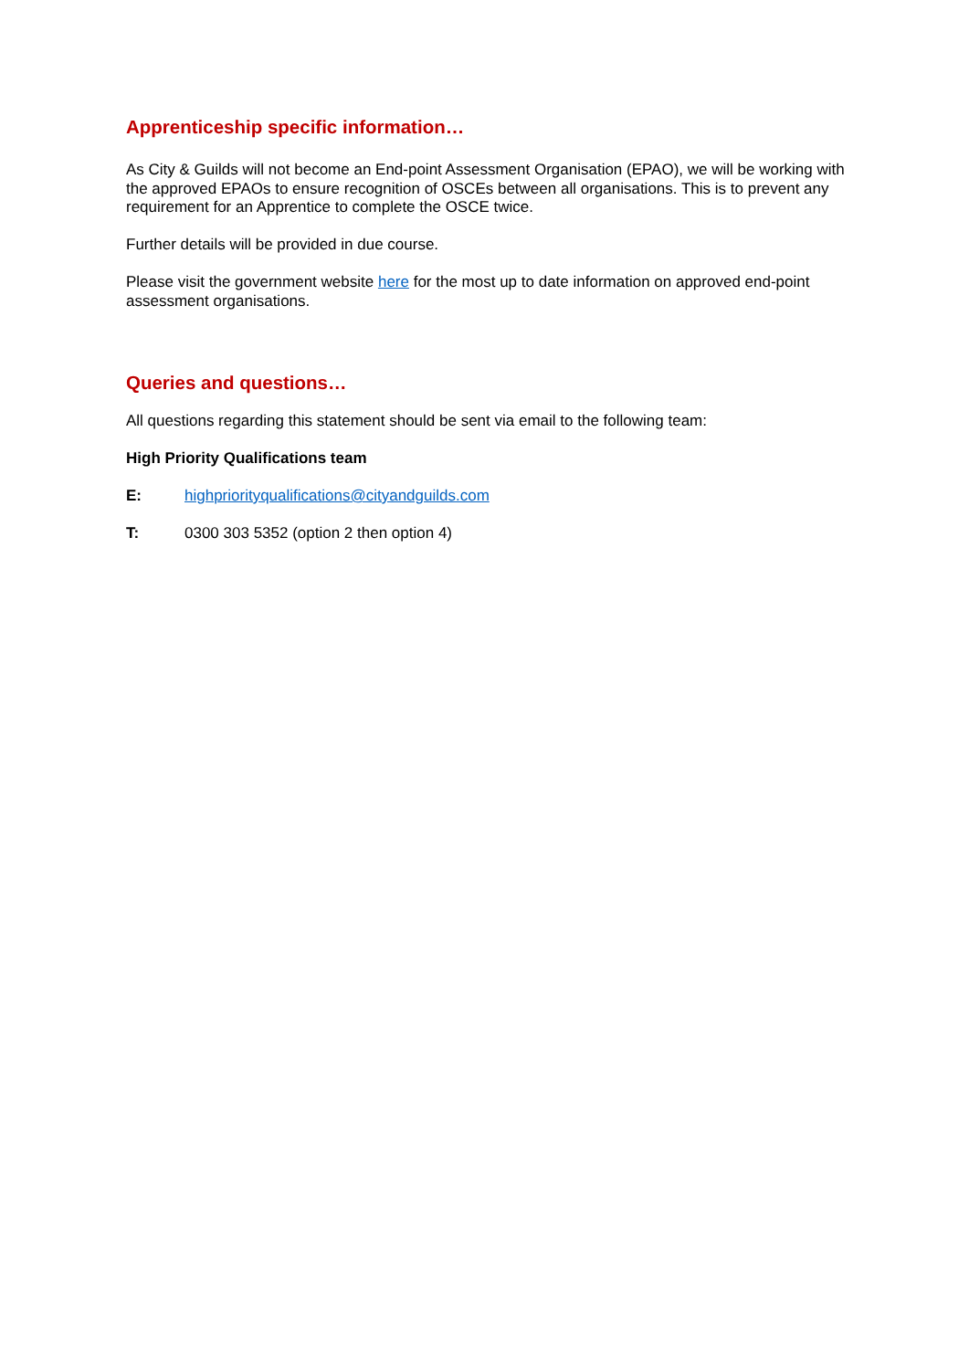Apprenticeship specific information…
As City & Guilds will not become an End-point Assessment Organisation (EPAO), we will be working with the approved EPAOs to ensure recognition of OSCEs between all organisations. This is to prevent any requirement for an Apprentice to complete the OSCE twice.
Further details will be provided in due course.
Please visit the government website here for the most up to date information on approved end-point assessment organisations.
Queries and questions…
All questions regarding this statement should be sent via email to the following team:
High Priority Qualifications team
E: highpriorityqualifications@cityandguilds.com
T: 0300 303 5352 (option 2 then option 4)